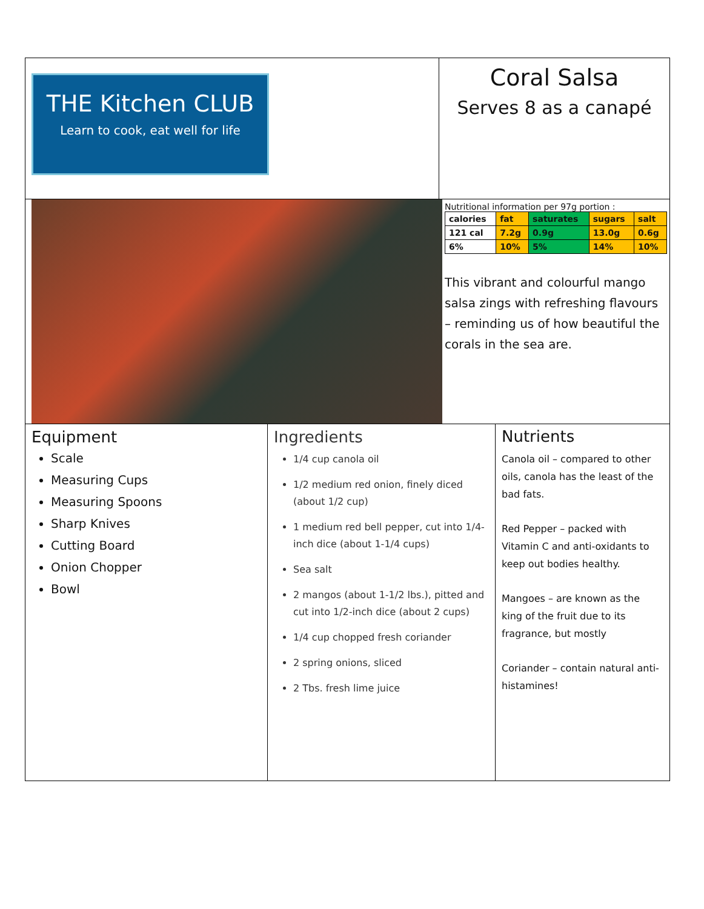THE Kitchen CLUB
Learn to cook, eat well for life
Coral Salsa
Serves 8 as a canapé
Nutritional information per 97g portion :
| calories | fat | saturates | sugars | salt |
| --- | --- | --- | --- | --- |
| 121 cal | 7.2g | 0.9g | 13.0g | 0.6g |
| 6% | 10% | 5% | 14% | 10% |
This vibrant and colourful mango salsa zings with refreshing flavours – reminding us of how beautiful the corals in the sea are.
Equipment
Scale
Measuring Cups
Measuring Spoons
Sharp Knives
Cutting Board
Onion Chopper
Bowl
Ingredients
1/4 cup canola oil
1/2 medium red onion, finely diced (about 1/2 cup)
1 medium red bell pepper, cut into 1/4-inch dice (about 1-1/4 cups)
Sea salt
2 mangos (about 1-1/2 lbs.), pitted and cut into 1/2-inch dice (about 2 cups)
1/4 cup chopped fresh coriander
2 spring onions, sliced
2 Tbs. fresh lime juice
Nutrients
Canola oil – compared to other oils, canola has the least of the bad fats.
Red Pepper – packed with Vitamin C and anti-oxidants to keep out bodies healthy.
Mangoes – are known as the king of the fruit due to its fragrance, but mostly
Coriander – contain natural anti-histamines!